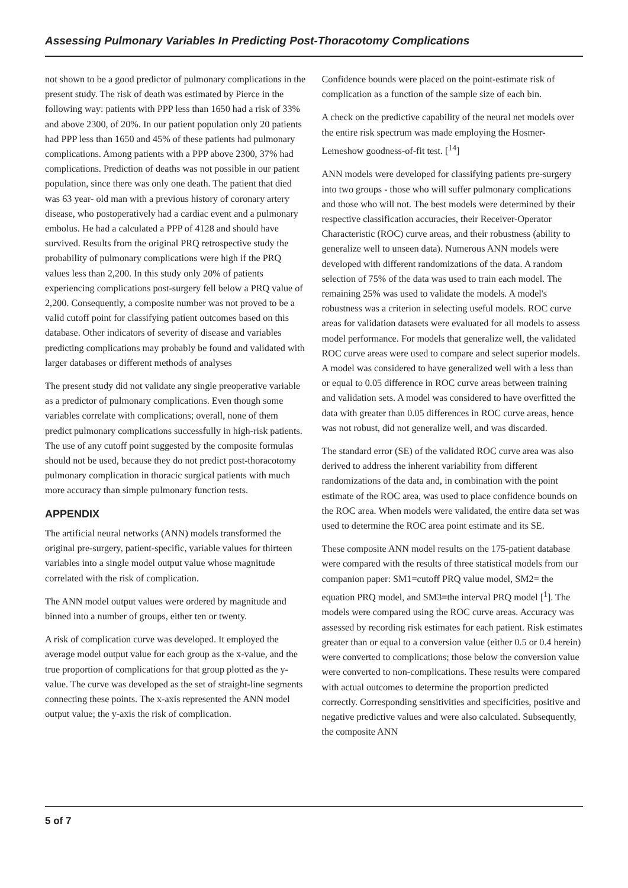Assessing Pulmonary Variables In Predicting Post-Thoracotomy Complications
not shown to be a good predictor of pulmonary complications in the present study. The risk of death was estimated by Pierce in the following way: patients with PPP less than 1650 had a risk of 33% and above 2300, of 20%. In our patient population only 20 patients had PPP less than 1650 and 45% of these patients had pulmonary complications. Among patients with a PPP above 2300, 37% had complications. Prediction of deaths was not possible in our patient population, since there was only one death. The patient that died was 63 year- old man with a previous history of coronary artery disease, who postoperatively had a cardiac event and a pulmonary embolus. He had a calculated a PPP of 4128 and should have survived. Results from the original PRQ retrospective study the probability of pulmonary complications were high if the PRQ values less than 2,200. In this study only 20% of patients experiencing complications post-surgery fell below a PRQ value of 2,200. Consequently, a composite number was not proved to be a valid cutoff point for classifying patient outcomes based on this database. Other indicators of severity of disease and variables predicting complications may probably be found and validated with larger databases or different methods of analyses
The present study did not validate any single preoperative variable as a predictor of pulmonary complications. Even though some variables correlate with complications; overall, none of them predict pulmonary complications successfully in high-risk patients. The use of any cutoff point suggested by the composite formulas should not be used, because they do not predict post-thoracotomy pulmonary complication in thoracic surgical patients with much more accuracy than simple pulmonary function tests.
APPENDIX
The artificial neural networks (ANN) models transformed the original pre-surgery, patient-specific, variable values for thirteen variables into a single model output value whose magnitude correlated with the risk of complication.
The ANN model output values were ordered by magnitude and binned into a number of groups, either ten or twenty.
A risk of complication curve was developed. It employed the average model output value for each group as the x-value, and the true proportion of complications for that group plotted as the y-value. The curve was developed as the set of straight-line segments connecting these points. The x-axis represented the ANN model output value; the y-axis the risk of complication.
Confidence bounds were placed on the point-estimate risk of complication as a function of the sample size of each bin.
A check on the predictive capability of the neural net models over the entire risk spectrum was made employing the Hosmer-Lemeshow goodness-of-fit test. [<sup>14</sup>]
ANN models were developed for classifying patients pre-surgery into two groups - those who will suffer pulmonary complications and those who will not. The best models were determined by their respective classification accuracies, their Receiver-Operator Characteristic (ROC) curve areas, and their robustness (ability to generalize well to unseen data). Numerous ANN models were developed with different randomizations of the data. A random selection of 75% of the data was used to train each model. The remaining 25% was used to validate the models. A model's robustness was a criterion in selecting useful models. ROC curve areas for validation datasets were evaluated for all models to assess model performance. For models that generalize well, the validated ROC curve areas were used to compare and select superior models. A model was considered to have generalized well with a less than or equal to 0.05 difference in ROC curve areas between training and validation sets. A model was considered to have overfitted the data with greater than 0.05 differences in ROC curve areas, hence was not robust, did not generalize well, and was discarded.
The standard error (SE) of the validated ROC curve area was also derived to address the inherent variability from different randomizations of the data and, in combination with the point estimate of the ROC area, was used to place confidence bounds on the ROC area. When models were validated, the entire data set was used to determine the ROC area point estimate and its SE.
These composite ANN model results on the 175-patient database were compared with the results of three statistical models from our companion paper: SM1=cutoff PRQ value model, SM2= the equation PRQ model, and SM3=the interval PRQ model [<sup>1</sup>]. The models were compared using the ROC curve areas. Accuracy was assessed by recording risk estimates for each patient. Risk estimates greater than or equal to a conversion value (either 0.5 or 0.4 herein) were converted to complications; those below the conversion value were converted to non-complications. These results were compared with actual outcomes to determine the proportion predicted correctly. Corresponding sensitivities and specificities, positive and negative predictive values and were also calculated. Subsequently, the composite ANN
5 of 7